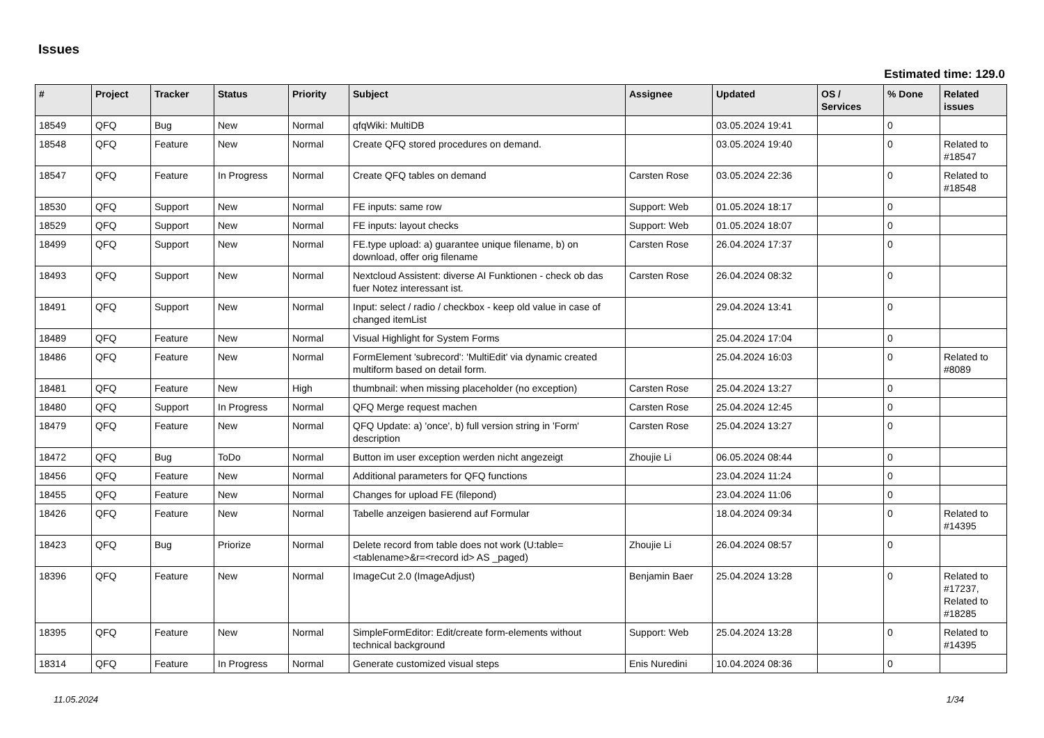Issues
Estimated time: 129.0
| # | Project | Tracker | Status | Priority | Subject | Assignee | Updated | OS / Services | % Done | Related issues |
| --- | --- | --- | --- | --- | --- | --- | --- | --- | --- | --- |
| 18549 | QFQ | Bug | New | Normal | qfqWiki: MultiDB | | 03.05.2024 19:41 | | 0 | |
| 18548 | QFQ | Feature | New | Normal | Create QFQ stored procedures on demand. | | 03.05.2024 19:40 | | 0 | Related to #18547 |
| 18547 | QFQ | Feature | In Progress | Normal | Create QFQ tables on demand | Carsten Rose | 03.05.2024 22:36 | | 0 | Related to #18548 |
| 18530 | QFQ | Support | New | Normal | FE inputs: same row | Support: Web | 01.05.2024 18:17 | | 0 | |
| 18529 | QFQ | Support | New | Normal | FE inputs: layout checks | Support: Web | 01.05.2024 18:07 | | 0 | |
| 18499 | QFQ | Support | New | Normal | FE.type upload: a) guarantee unique filename, b) on download, offer orig filename | Carsten Rose | 26.04.2024 17:37 | | 0 | |
| 18493 | QFQ | Support | New | Normal | Nextcloud Assistent: diverse AI Funktionen - check ob das fuer Notez interessant ist. | Carsten Rose | 26.04.2024 08:32 | | 0 | |
| 18491 | QFQ | Support | New | Normal | Input: select / radio / checkbox - keep old value in case of changed itemList | | 29.04.2024 13:41 | | 0 | |
| 18489 | QFQ | Feature | New | Normal | Visual Highlight for System Forms | | 25.04.2024 17:04 | | 0 | |
| 18486 | QFQ | Feature | New | Normal | FormElement 'subrecord': 'MultiEdit' via dynamic created multiform based on detail form. | | 25.04.2024 16:03 | | 0 | Related to #8089 |
| 18481 | QFQ | Feature | New | High | thumbnail: when missing placeholder (no exception) | Carsten Rose | 25.04.2024 13:27 | | 0 | |
| 18480 | QFQ | Support | In Progress | Normal | QFQ Merge request machen | Carsten Rose | 25.04.2024 12:45 | | 0 | |
| 18479 | QFQ | Feature | New | Normal | QFQ Update: a) 'once', b) full version string in 'Form' description | Carsten Rose | 25.04.2024 13:27 | | 0 | |
| 18472 | QFQ | Bug | ToDo | Normal | Button im user exception werden nicht angezeigt | Zhoujie Li | 06.05.2024 08:44 | | 0 | |
| 18456 | QFQ | Feature | New | Normal | Additional parameters for QFQ functions | | 23.04.2024 11:24 | | 0 | |
| 18455 | QFQ | Feature | New | Normal | Changes for upload FE (filepond) | | 23.04.2024 11:06 | | 0 | |
| 18426 | QFQ | Feature | New | Normal | Tabelle anzeigen basierend auf Formular | | 18.04.2024 09:34 | | 0 | Related to #14395 |
| 18423 | QFQ | Bug | Priorize | Normal | Delete record from table does not work (U:table=<tablename>&r=<record id> AS _paged) | Zhoujie Li | 26.04.2024 08:57 | | 0 | |
| 18396 | QFQ | Feature | New | Normal | ImageCut 2.0 (ImageAdjust) | Benjamin Baer | 25.04.2024 13:28 | | 0 | Related to #17237, Related to #18285 |
| 18395 | QFQ | Feature | New | Normal | SimpleFormEditor: Edit/create form-elements without technical background | Support: Web | 25.04.2024 13:28 | | 0 | Related to #14395 |
| 18314 | QFQ | Feature | In Progress | Normal | Generate customized visual steps | Enis Nuredini | 10.04.2024 08:36 | | 0 | |
11.05.2024 1/34